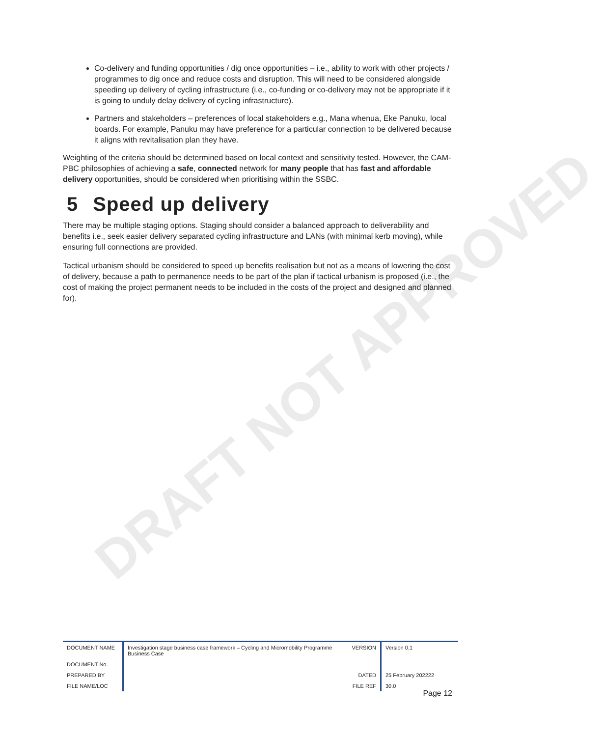DRAFT NOT APPROVED
Co-delivery and funding opportunities / dig once opportunities – i.e., ability to work with other projects / programmes to dig once and reduce costs and disruption. This will need to be considered alongside speeding up delivery of cycling infrastructure (i.e., co-funding or co-delivery may not be appropriate if it is going to unduly delay delivery of cycling infrastructure).
Partners and stakeholders – preferences of local stakeholders e.g., Mana whenua, Eke Panuku, local boards. For example, Panuku may have preference for a particular connection to be delivered because it aligns with revitalisation plan they have.
Weighting of the criteria should be determined based on local context and sensitivity tested. However, the CAM-PBC philosophies of achieving a safe, connected network for many people that has fast and affordable delivery opportunities, should be considered when prioritising within the SSBC.
5 Speed up delivery
There may be multiple staging options. Staging should consider a balanced approach to deliverability and benefits i.e., seek easier delivery separated cycling infrastructure and LANs (with minimal kerb moving), while ensuring full connections are provided.
Tactical urbanism should be considered to speed up benefits realisation but not as a means of lowering the cost of delivery, because a path to permanence needs to be part of the plan if tactical urbanism is proposed (i.e., the cost of making the project permanent needs to be included in the costs of the project and designed and planned for).
| DOCUMENT NAME | Investigation stage business case framework – Cycling and Micromobility Programme Business Case | VERSION | Version 0.1 |
| DOCUMENT No. | | | |
| PREPARED BY | | DATED | 25 February 202222 |
| FILE NAME/LOC | | FILE REF | 30.0 |
Page 12